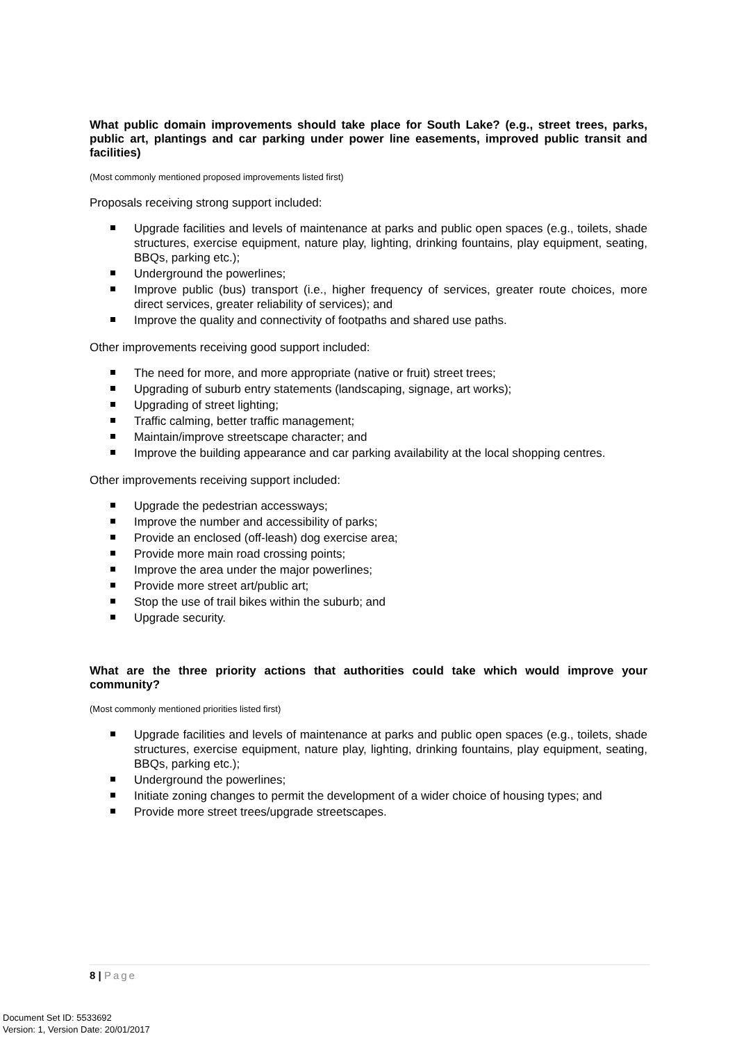What public domain improvements should take place for South Lake? (e.g., street trees, parks, public art, plantings and car parking under power line easements, improved public transit and facilities)
(Most commonly mentioned proposed improvements listed first)
Proposals receiving strong support included:
Upgrade facilities and levels of maintenance at parks and public open spaces (e.g., toilets, shade structures, exercise equipment, nature play, lighting, drinking fountains, play equipment, seating, BBQs, parking etc.);
Underground the powerlines;
Improve public (bus) transport (i.e., higher frequency of services, greater route choices, more direct services, greater reliability of services); and
Improve the quality and connectivity of footpaths and shared use paths.
Other improvements receiving good support included:
The need for more, and more appropriate (native or fruit) street trees;
Upgrading of suburb entry statements (landscaping, signage, art works);
Upgrading of street lighting;
Traffic calming, better traffic management;
Maintain/improve streetscape character; and
Improve the building appearance and car parking availability at the local shopping centres.
Other improvements receiving support included:
Upgrade the pedestrian accessways;
Improve the number and accessibility of parks;
Provide an enclosed (off-leash) dog exercise area;
Provide more main road crossing points;
Improve the area under the major powerlines;
Provide more street art/public art;
Stop the use of trail bikes within the suburb; and
Upgrade security.
What are the three priority actions that authorities could take which would improve your community?
(Most commonly mentioned priorities listed first)
Upgrade facilities and levels of maintenance at parks and public open spaces (e.g., toilets, shade structures, exercise equipment, nature play, lighting, drinking fountains, play equipment, seating, BBQs, parking etc.);
Underground the powerlines;
Initiate zoning changes to permit the development of a wider choice of housing types; and
Provide more street trees/upgrade streetscapes.
8 | Page
Document Set ID: 5533692
Version: 1, Version Date: 20/01/2017